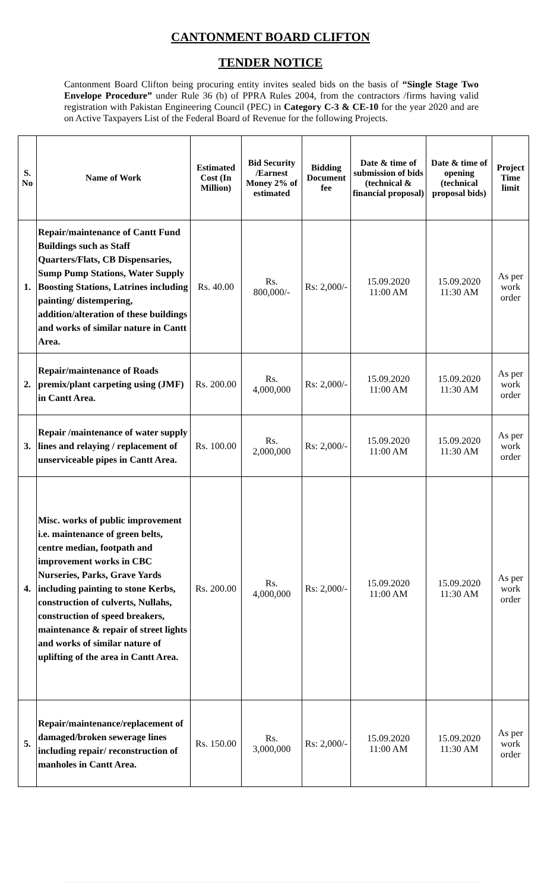CANTONMENT BOARD CLIFTON
TENDER NOTICE
Cantonment Board Clifton being procuring entity invites sealed bids on the basis of “Single Stage Two Envelope Procedure” under Rule 36 (b) of PPRA Rules 2004, from the contractors /firms having valid registration with Pakistan Engineering Council (PEC) in Category C-3 & CE-10 for the year 2020 and are on Active Taxpayers List of the Federal Board of Revenue for the following Projects.
| S. No | Name of Work | Estimated Cost (In Million) | Bid Security /Earnest Money 2% of estimated | Bidding Document fee | Date & time of submission of bids (technical & financial proposal) | Date & time of opening (technical proposal bids) | Project Time limit |
| --- | --- | --- | --- | --- | --- | --- | --- |
| 1. | Repair/maintenance of Cantt Fund Buildings such as Staff Quarters/Flats, CB Dispensaries, Sump Pump Stations, Water Supply Boosting Stations, Latrines including painting/ distempering, addition/alteration of these buildings and works of similar nature in Cantt Area. | Rs. 40.00 | Rs. 800,000/- | Rs: 2,000/- | 15.09.2020 11:00 AM | 15.09.2020 11:30 AM | As per work order |
| 2. | Repair/maintenance of Roads premix/plant carpeting using (JMF) in Cantt Area. | Rs. 200.00 | Rs. 4,000,000 | Rs: 2,000/- | 15.09.2020 11:00 AM | 15.09.2020 11:30 AM | As per work order |
| 3. | Repair /maintenance of water supply lines and relaying / replacement of unserviceable pipes in Cantt Area. | Rs. 100.00 | Rs. 2,000,000 | Rs: 2,000/- | 15.09.2020 11:00 AM | 15.09.2020 11:30 AM | As per work order |
| 4. | Misc. works of public improvement i.e. maintenance of green belts, centre median, footpath and improvement works in CBC Nurseries, Parks, Grave Yards including painting to stone Kerbs, construction of culverts, Nullahs, construction of speed breakers, maintenance & repair of street lights and works of similar nature of uplifting of the area in Cantt Area. | Rs. 200.00 | Rs. 4,000,000 | Rs: 2,000/- | 15.09.2020 11:00 AM | 15.09.2020 11:30 AM | As per work order |
| 5. | Repair/maintenance/replacement of damaged/broken sewerage lines including repair/ reconstruction of manholes in Cantt Area. | Rs. 150.00 | Rs. 3,000,000 | Rs: 2,000/- | 15.09.2020 11:00 AM | 15.09.2020 11:30 AM | As per work order |